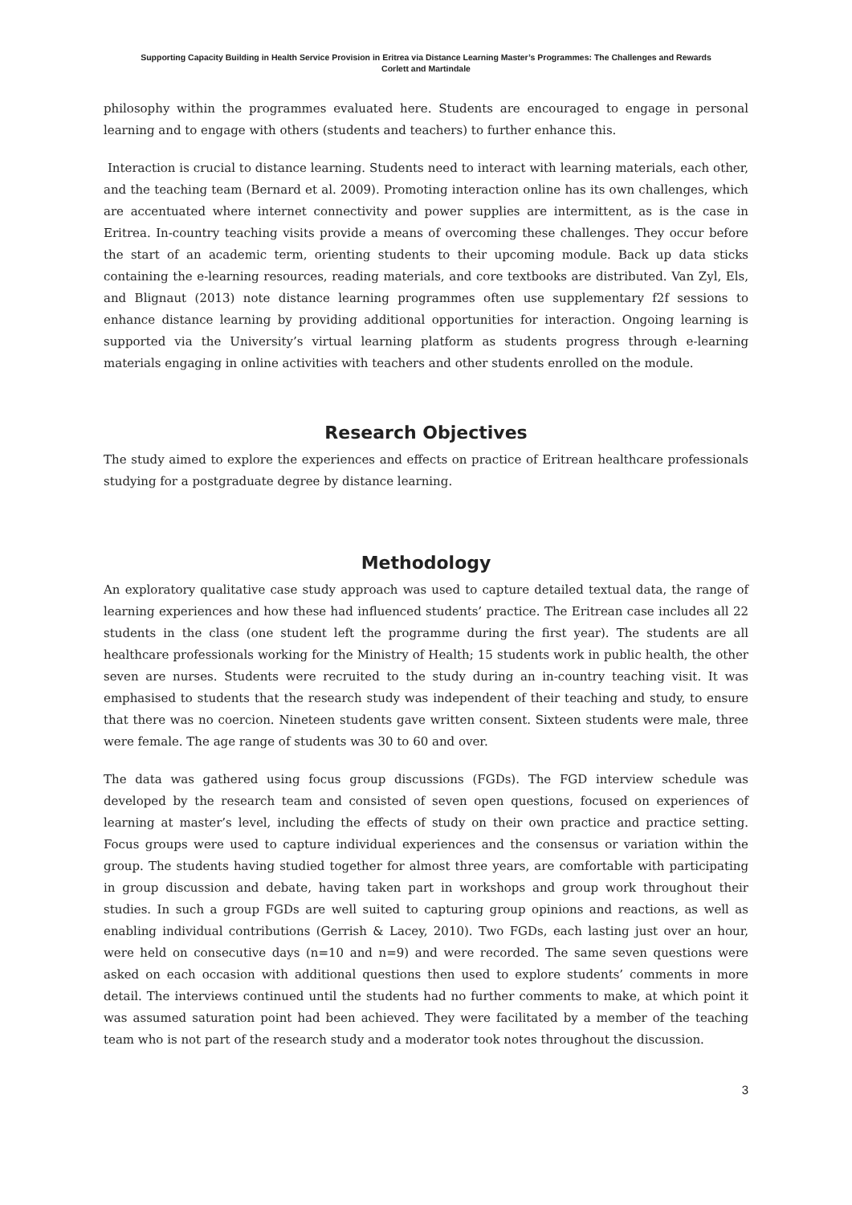Supporting Capacity Building in Health Service Provision in Eritrea via Distance Learning Master’s Programmes: The Challenges and Rewards
Corlett and Martindale
philosophy within the programmes evaluated here. Students are encouraged to engage in personal learning and to engage with others (students and teachers) to further enhance this.
Interaction is crucial to distance learning. Students need to interact with learning materials, each other, and the teaching team (Bernard et al. 2009). Promoting interaction online has its own challenges, which are accentuated where internet connectivity and power supplies are intermittent, as is the case in Eritrea. In-country teaching visits provide a means of overcoming these challenges. They occur before the start of an academic term, orienting students to their upcoming module. Back up data sticks containing the e-learning resources, reading materials, and core textbooks are distributed. Van Zyl, Els, and Blignaut (2013) note distance learning programmes often use supplementary f2f sessions to enhance distance learning by providing additional opportunities for interaction. Ongoing learning is supported via the University’s virtual learning platform as students progress through e-learning materials engaging in online activities with teachers and other students enrolled on the module.
Research Objectives
The study aimed to explore the experiences and effects on practice of Eritrean healthcare professionals studying for a postgraduate degree by distance learning.
Methodology
An exploratory qualitative case study approach was used to capture detailed textual data, the range of learning experiences and how these had influenced students’ practice. The Eritrean case includes all 22 students in the class (one student left the programme during the first year). The students are all healthcare professionals working for the Ministry of Health; 15 students work in public health, the other seven are nurses. Students were recruited to the study during an in-country teaching visit. It was emphasised to students that the research study was independent of their teaching and study, to ensure that there was no coercion. Nineteen students gave written consent. Sixteen students were male, three were female. The age range of students was 30 to 60 and over.
The data was gathered using focus group discussions (FGDs). The FGD interview schedule was developed by the research team and consisted of seven open questions, focused on experiences of learning at master’s level, including the effects of study on their own practice and practice setting. Focus groups were used to capture individual experiences and the consensus or variation within the group. The students having studied together for almost three years, are comfortable with participating in group discussion and debate, having taken part in workshops and group work throughout their studies. In such a group FGDs are well suited to capturing group opinions and reactions, as well as enabling individual contributions (Gerrish & Lacey, 2010). Two FGDs, each lasting just over an hour, were held on consecutive days (n=10 and n=9) and were recorded. The same seven questions were asked on each occasion with additional questions then used to explore students’ comments in more detail. The interviews continued until the students had no further comments to make, at which point it was assumed saturation point had been achieved. They were facilitated by a member of the teaching team who is not part of the research study and a moderator took notes throughout the discussion.
3